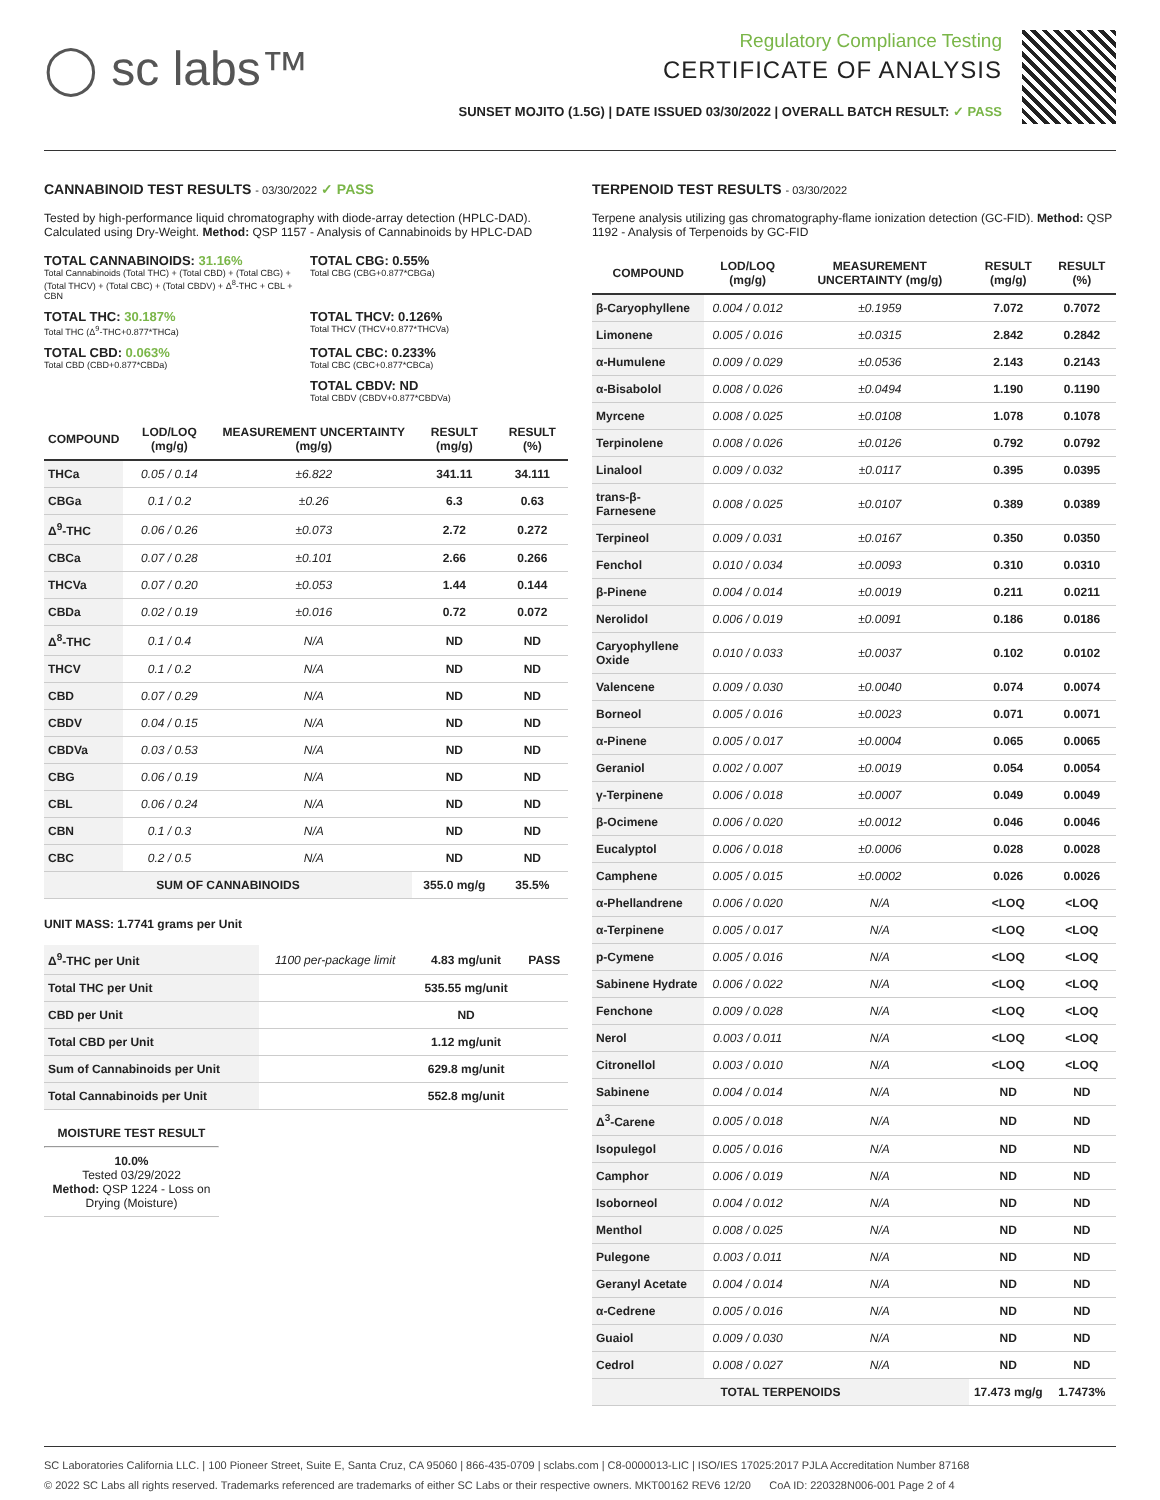◯ sc labs™
Regulatory Compliance Testing
CERTIFICATE OF ANALYSIS
SUNSET MOJITO (1.5G) | DATE ISSUED 03/30/2022 | OVERALL BATCH RESULT: ✓ PASS
CANNABINOID TEST RESULTS - 03/30/2022 ✓ PASS
Tested by high-performance liquid chromatography with diode-array detection (HPLC-DAD). Calculated using Dry-Weight. Method: QSP 1157 - Analysis of Cannabinoids by HPLC-DAD
TOTAL CANNABINOIDS: 31.16%
Total Cannabinoids (Total THC) + (Total CBD) + (Total CBG) + (Total THCV) + (Total CBC) + (Total CBDV) + Δ<sup>8</sup>-THC + CBL + CBN
TOTAL CBG: 0.55%
Total CBG (CBG+0.877*CBGa)
TOTAL THC: 30.187%
Total THC (Δ<sup>9</sup>-THC+0.877*THCa)
TOTAL THCV: 0.126%
Total THCV (THCV+0.877*THCVa)
TOTAL CBD: 0.063%
Total CBD (CBD+0.877*CBDa)
TOTAL CBC: 0.233%
Total CBC (CBC+0.877*CBCa)
TOTAL CBDV: ND
Total CBDV (CBDV+0.877*CBDVa)
| COMPOUND | LOD/LOQ (mg/g) | MEASUREMENT UNCERTAINTY (mg/g) | RESULT (mg/g) | RESULT (%) |
| --- | --- | --- | --- | --- |
| THCa | 0.05 / 0.14 | ±6.822 | 341.11 | 34.111 |
| CBGa | 0.1 / 0.2 | ±0.26 | 6.3 | 0.63 |
| Δ<sup>9</sup>-THC | 0.06 / 0.26 | ±0.073 | 2.72 | 0.272 |
| CBCa | 0.07 / 0.28 | ±0.101 | 2.66 | 0.266 |
| THCVa | 0.07 / 0.20 | ±0.053 | 1.44 | 0.144 |
| CBDa | 0.02 / 0.19 | ±0.016 | 0.72 | 0.072 |
| Δ<sup>8</sup>-THC | 0.1 / 0.4 | N/A | ND | ND |
| THCV | 0.1 / 0.2 | N/A | ND | ND |
| CBD | 0.07 / 0.29 | N/A | ND | ND |
| CBDV | 0.04 / 0.15 | N/A | ND | ND |
| CBDVa | 0.03 / 0.53 | N/A | ND | ND |
| CBG | 0.06 / 0.19 | N/A | ND | ND |
| CBL | 0.06 / 0.24 | N/A | ND | ND |
| CBN | 0.1 / 0.3 | N/A | ND | ND |
| CBC | 0.2 / 0.5 | N/A | ND | ND |
| SUM OF CANNABINOIDS | | | 355.0 mg/g | 35.5% |
UNIT MASS: 1.7741 grams per Unit
| Δ<sup>9</sup>-THC per Unit | 1100 per-package limit | 4.83 mg/unit | PASS |
| Total THC per Unit | | 535.55 mg/unit | |
| CBD per Unit | | ND | |
| Total CBD per Unit | | 1.12 mg/unit | |
| Sum of Cannabinoids per Unit | | 629.8 mg/unit | |
| Total Cannabinoids per Unit | | 552.8 mg/unit | |
MOISTURE TEST RESULT
10.0%
Tested 03/29/2022
Method: QSP 1224 - Loss on Drying (Moisture)
TERPENOID TEST RESULTS - 03/30/2022
Terpene analysis utilizing gas chromatography-flame ionization detection (GC-FID). Method: QSP 1192 - Analysis of Terpenoids by GC-FID
| COMPOUND | LOD/LOQ (mg/g) | MEASUREMENT UNCERTAINTY (mg/g) | RESULT (mg/g) | RESULT (%) |
| --- | --- | --- | --- | --- |
| β-Caryophyllene | 0.004 / 0.012 | ±0.1959 | 7.072 | 0.7072 |
| Limonene | 0.005 / 0.016 | ±0.0315 | 2.842 | 0.2842 |
| α-Humulene | 0.009 / 0.029 | ±0.0536 | 2.143 | 0.2143 |
| α-Bisabolol | 0.008 / 0.026 | ±0.0494 | 1.190 | 0.1190 |
| Myrcene | 0.008 / 0.025 | ±0.0108 | 1.078 | 0.1078 |
| Terpinolene | 0.008 / 0.026 | ±0.0126 | 0.792 | 0.0792 |
| Linalool | 0.009 / 0.032 | ±0.0117 | 0.395 | 0.0395 |
| trans-β-Farnesene | 0.008 / 0.025 | ±0.0107 | 0.389 | 0.0389 |
| Terpineol | 0.009 / 0.031 | ±0.0167 | 0.350 | 0.0350 |
| Fenchol | 0.010 / 0.034 | ±0.0093 | 0.310 | 0.0310 |
| β-Pinene | 0.004 / 0.014 | ±0.0019 | 0.211 | 0.0211 |
| Nerolidol | 0.006 / 0.019 | ±0.0091 | 0.186 | 0.0186 |
| Caryophyllene Oxide | 0.010 / 0.033 | ±0.0037 | 0.102 | 0.0102 |
| Valencene | 0.009 / 0.030 | ±0.0040 | 0.074 | 0.0074 |
| Borneol | 0.005 / 0.016 | ±0.0023 | 0.071 | 0.0071 |
| α-Pinene | 0.005 / 0.017 | ±0.0004 | 0.065 | 0.0065 |
| Geraniol | 0.002 / 0.007 | ±0.0019 | 0.054 | 0.0054 |
| γ-Terpinene | 0.006 / 0.018 | ±0.0007 | 0.049 | 0.0049 |
| β-Ocimene | 0.006 / 0.020 | ±0.0012 | 0.046 | 0.0046 |
| Eucalyptol | 0.006 / 0.018 | ±0.0006 | 0.028 | 0.0028 |
| Camphene | 0.005 / 0.015 | ±0.0002 | 0.026 | 0.0026 |
| α-Phellandrene | 0.006 / 0.020 | N/A | <LOQ | <LOQ |
| α-Terpinene | 0.005 / 0.017 | N/A | <LOQ | <LOQ |
| p-Cymene | 0.005 / 0.016 | N/A | <LOQ | <LOQ |
| Sabinene Hydrate | 0.006 / 0.022 | N/A | <LOQ | <LOQ |
| Fenchone | 0.009 / 0.028 | N/A | <LOQ | <LOQ |
| Nerol | 0.003 / 0.011 | N/A | <LOQ | <LOQ |
| Citronellol | 0.003 / 0.010 | N/A | <LOQ | <LOQ |
| Sabinene | 0.004 / 0.014 | N/A | ND | ND |
| Δ<sup>3</sup>-Carene | 0.005 / 0.018 | N/A | ND | ND |
| Isopulegol | 0.005 / 0.016 | N/A | ND | ND |
| Camphor | 0.006 / 0.019 | N/A | ND | ND |
| Isoborneol | 0.004 / 0.012 | N/A | ND | ND |
| Menthol | 0.008 / 0.025 | N/A | ND | ND |
| Pulegone | 0.003 / 0.011 | N/A | ND | ND |
| Geranyl Acetate | 0.004 / 0.014 | N/A | ND | ND |
| α-Cedrene | 0.005 / 0.016 | N/A | ND | ND |
| Guaiol | 0.009 / 0.030 | N/A | ND | ND |
| Cedrol | 0.008 / 0.027 | N/A | ND | ND |
| TOTAL TERPENOIDS | | | 17.473 mg/g | 1.7473% |
SC Laboratories California LLC. | 100 Pioneer Street, Suite E, Santa Cruz, CA 95060 | 866-435-0709 | sclabs.com | C8-0000013-LIC | ISO/IES 17025:2017 PJLA Accreditation Number 87168
© 2022 SC Labs all rights reserved. Trademarks referenced are trademarks of either SC Labs or their respective owners. MKT00162 REV6 12/20 CoA ID: 220328N006-001 Page 2 of 4